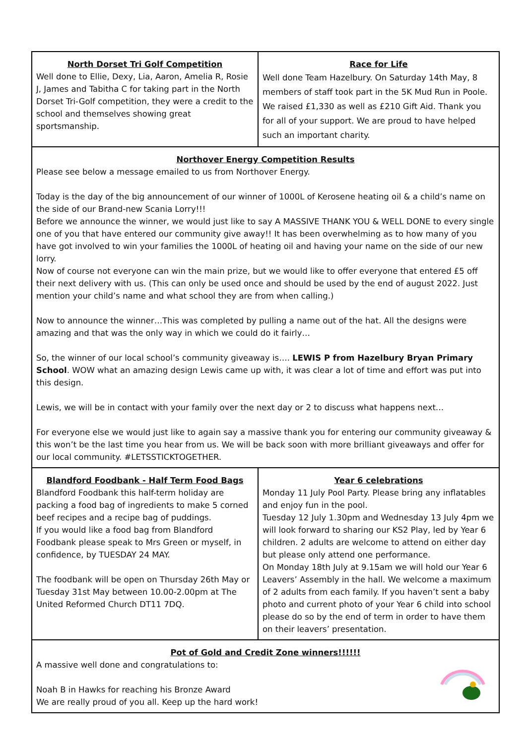North Dorset Tri Golf Competition
Well done to Ellie, Dexy, Lia, Aaron, Amelia R, Rosie J, James and Tabitha C for taking part in the North Dorset Tri-Golf competition, they were a credit to the school and themselves showing great sportsmanship.
Race for Life
Well done Team Hazelbury. On Saturday 14th May, 8 members of staff took part in the 5K Mud Run in Poole. We raised £1,330 as well as £210 Gift Aid. Thank you for all of your support. We are proud to have helped such an important charity.
Northover Energy Competition Results
Please see below a message emailed to us from Northover Energy.
Today is the day of the big announcement of our winner of 1000L of Kerosene heating oil & a child’s name on the side of our Brand-new Scania Lorry!!!
Before we announce the winner, we would just like to say A MASSIVE THANK YOU & WELL DONE to every single one of you that have entered our community give away!! It has been overwhelming as to how many of you have got involved to win your families the 1000L of heating oil and having your name on the side of our new lorry.
Now of course not everyone can win the main prize, but we would like to offer everyone that entered £5 off their next delivery with us. (This can only be used once and should be used by the end of august 2022. Just mention your child’s name and what school they are from when calling.)
Now to announce the winner…This was completed by pulling a name out of the hat. All the designs were amazing and that was the only way in which we could do it fairly…
So, the winner of our local school’s community giveaway is…. LEWIS P from Hazelbury Bryan Primary School. WOW what an amazing design Lewis came up with, it was clear a lot of time and effort was put into this design.
Lewis, we will be in contact with your family over the next day or 2 to discuss what happens next…
For everyone else we would just like to again say a massive thank you for entering our community giveaway & this won’t be the last time you hear from us. We will be back soon with more brilliant giveaways and offer for our local community. #LETSSTICKTOGETHER.
Blandford Foodbank - Half Term Food Bags
Blandford Foodbank this half-term holiday are packing a food bag of ingredients to make 5 corned beef recipes and a recipe bag of puddings.
If you would like a food bag from Blandford Foodbank please speak to Mrs Green or myself, in confidence, by TUESDAY 24 MAY.
The foodbank will be open on Thursday 26th May or Tuesday 31st May between 10.00-2.00pm at The United Reformed Church DT11 7DQ.
Year 6 celebrations
Monday 11 July Pool Party. Please bring any inflatables and enjoy fun in the pool.
Tuesday 12 July 1.30pm and Wednesday 13 July 4pm we will look forward to sharing our KS2 Play, led by Year 6 children. 2 adults are welcome to attend on either day but please only attend one performance.
On Monday 18th July at 9.15am we will hold our Year 6 Leavers’ Assembly in the hall. We welcome a maximum of 2 adults from each family. If you haven’t sent a baby photo and current photo of your Year 6 child into school please do so by the end of term in order to have them on their leavers’ presentation.
Pot of Gold and Credit Zone winners!!!!!!
A massive well done and congratulations to:
Noah B in Hawks for reaching his Bronze Award
We are really proud of you all. Keep up the hard work!